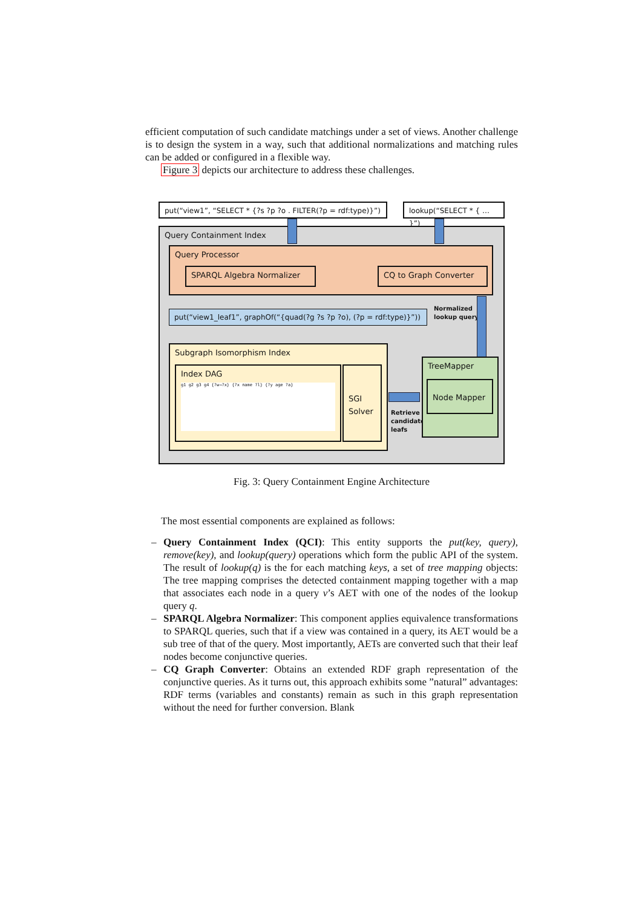efficient computation of such candidate matchings under a set of views. Another challenge is to design the system in a way, such that additional normalizations and matching rules can be added or configured in a flexible way.
Figure 3 depicts our architecture to address these challenges.
put(“view1”, “SELECT * {?s ?p ?o . FILTER(?p = rdf:type)}”)
lookup(“SELECT * { … }”)
Query Containment Index
Query Processor
SPARQL Algebra Normalizer CQ to Graph Converter
put(“view1_leaf1”, graphOf(“{quad(?g ?s ?p ?o), (?p = rdf:type)}”))
Normalized
lookup query
Subgraph Isomorphism Index
Index DAG
g1 g2 g3 g4 {?w→?x} {?x name ?l} {?y age ?a}
SGI Solver
Retrieve
candidate
leafs
TreeMapper
Node Mapper
Fig. 3: Query Containment Engine Architecture
The most essential components are explained as follows:
– Query Containment Index (QCI): This entity supports the put(key, query), remove(key), and lookup(query) operations which form the public API of the system. The result of lookup(q) is the for each matching keys, a set of tree mapping objects: The tree mapping comprises the detected containment mapping together with a map that associates each node in a query v’s AET with one of the nodes of the lookup query q.
– SPARQL Algebra Normalizer: This component applies equivalence transformations to SPARQL queries, such that if a view was contained in a query, its AET would be a sub tree of that of the query. Most importantly, AETs are converted such that their leaf nodes become conjunctive queries.
– CQ Graph Converter: Obtains an extended RDF graph representation of the conjunctive queries. As it turns out, this approach exhibits some ”natural” advantages: RDF terms (variables and constants) remain as such in this graph representation without the need for further conversion. Blank